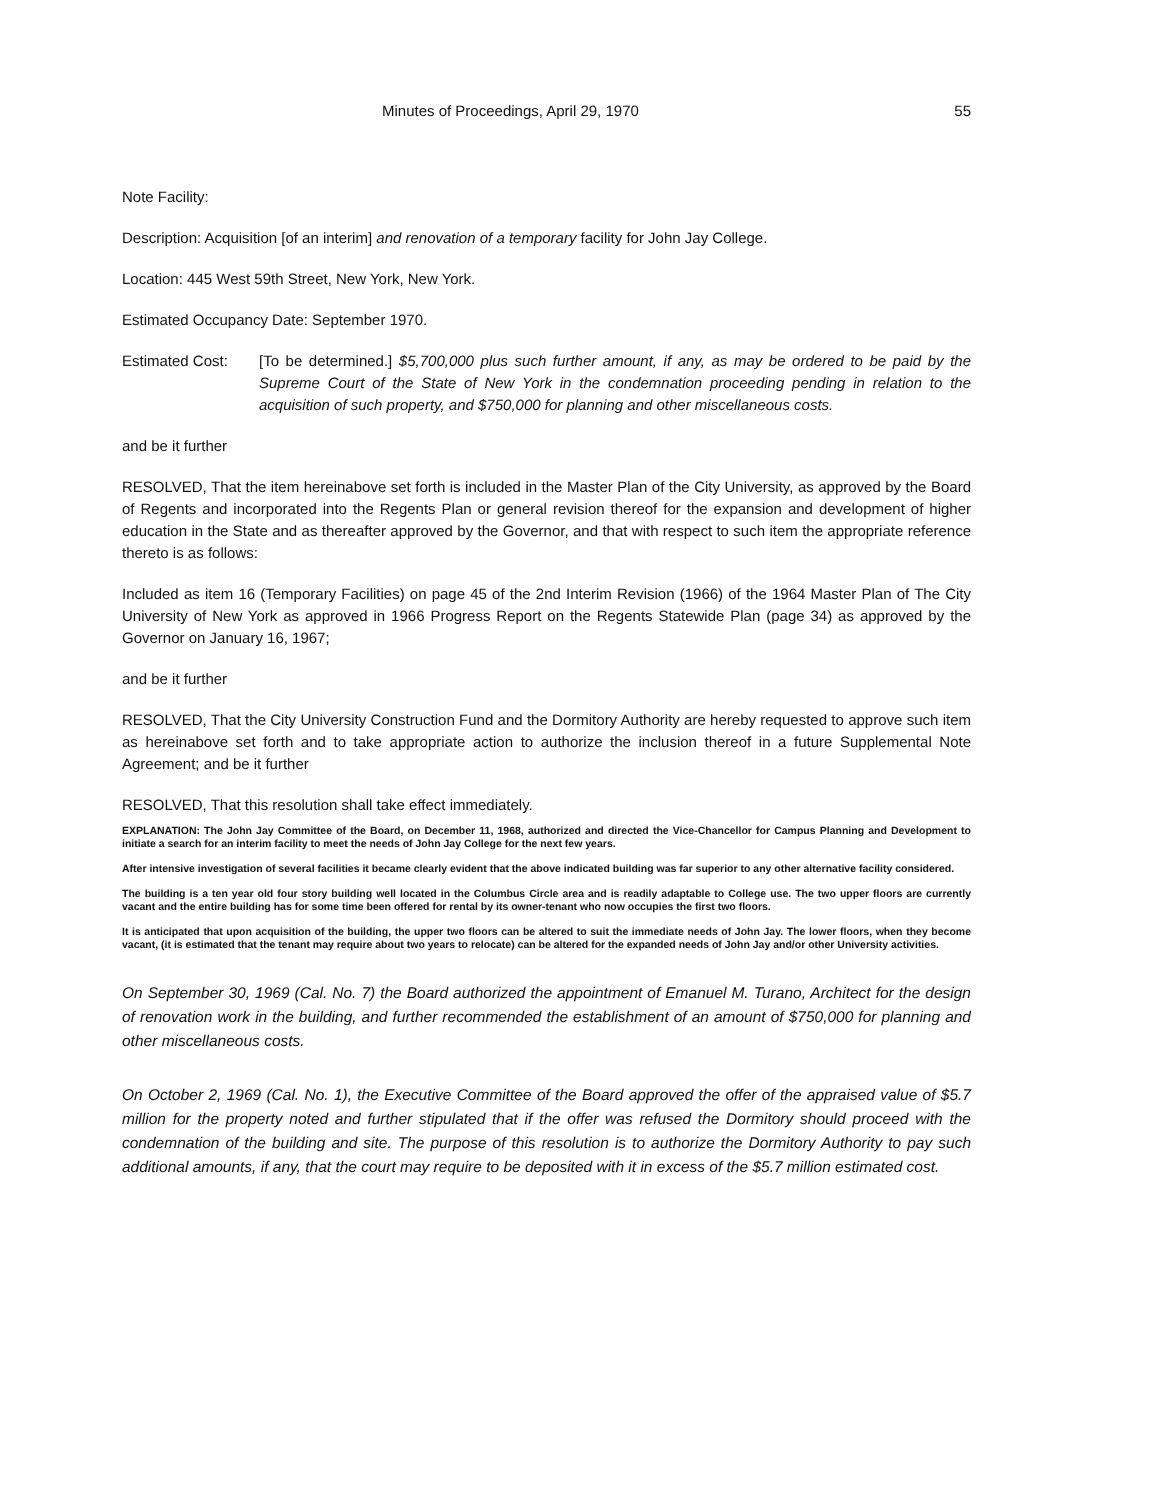Minutes of Proceedings, April 29, 1970 55
Note Facility:
Description: Acquisition [of an interim] and renovation of a temporary facility for John Jay College.
Location: 445 West 59th Street, New York, New York.
Estimated Occupancy Date: September 1970.
Estimated Cost: [To be determined.] $5,700,000 plus such further amount, if any, as may be ordered to be paid by the Supreme Court of the State of New York in the condemnation proceeding pending in relation to the acquisition of such property, and $750,000 for planning and other miscellaneous costs.
and be it further
RESOLVED, That the item hereinabove set forth is included in the Master Plan of the City University, as approved by the Board of Regents and incorporated into the Regents Plan or general revision thereof for the expansion and development of higher education in the State and as thereafter approved by the Governor, and that with respect to such item the appropriate reference thereto is as follows:
Included as item 16 (Temporary Facilities) on page 45 of the 2nd Interim Revision (1966) of the 1964 Master Plan of The City University of New York as approved in 1966 Progress Report on the Regents Statewide Plan (page 34) as approved by the Governor on January 16, 1967;
and be it further
RESOLVED, That the City University Construction Fund and the Dormitory Authority are hereby requested to approve such item as hereinabove set forth and to take appropriate action to authorize the inclusion thereof in a future Supplemental Note Agreement; and be it further
RESOLVED, That this resolution shall take effect immediately.
EXPLANATION: The John Jay Committee of the Board, on December 11, 1968, authorized and directed the Vice-Chancellor for Campus Planning and Development to initiate a search for an interim facility to meet the needs of John Jay College for the next few years.
After intensive investigation of several facilities it became clearly evident that the above indicated building was far superior to any other alternative facility considered.
The building is a ten year old four story building well located in the Columbus Circle area and is readily adaptable to College use. The two upper floors are currently vacant and the entire building has for some time been offered for rental by its owner-tenant who now occupies the first two floors.
It is anticipated that upon acquisition of the building, the upper two floors can be altered to suit the immediate needs of John Jay. The lower floors, when they become vacant, (it is estimated that the tenant may require about two years to relocate) can be altered for the expanded needs of John Jay and/or other University activities.
On September 30, 1969 (Cal. No. 7) the Board authorized the appointment of Emanuel M. Turano, Architect for the design of renovation work in the building, and further recommended the establishment of an amount of $750,000 for planning and other miscellaneous costs.
On October 2, 1969 (Cal. No. 1), the Executive Committee of the Board approved the offer of the appraised value of $5.7 million for the property noted and further stipulated that if the offer was refused the Dormitory should proceed with the condemnation of the building and site. The purpose of this resolution is to authorize the Dormitory Authority to pay such additional amounts, if any, that the court may require to be deposited with it in excess of the $5.7 million estimated cost.